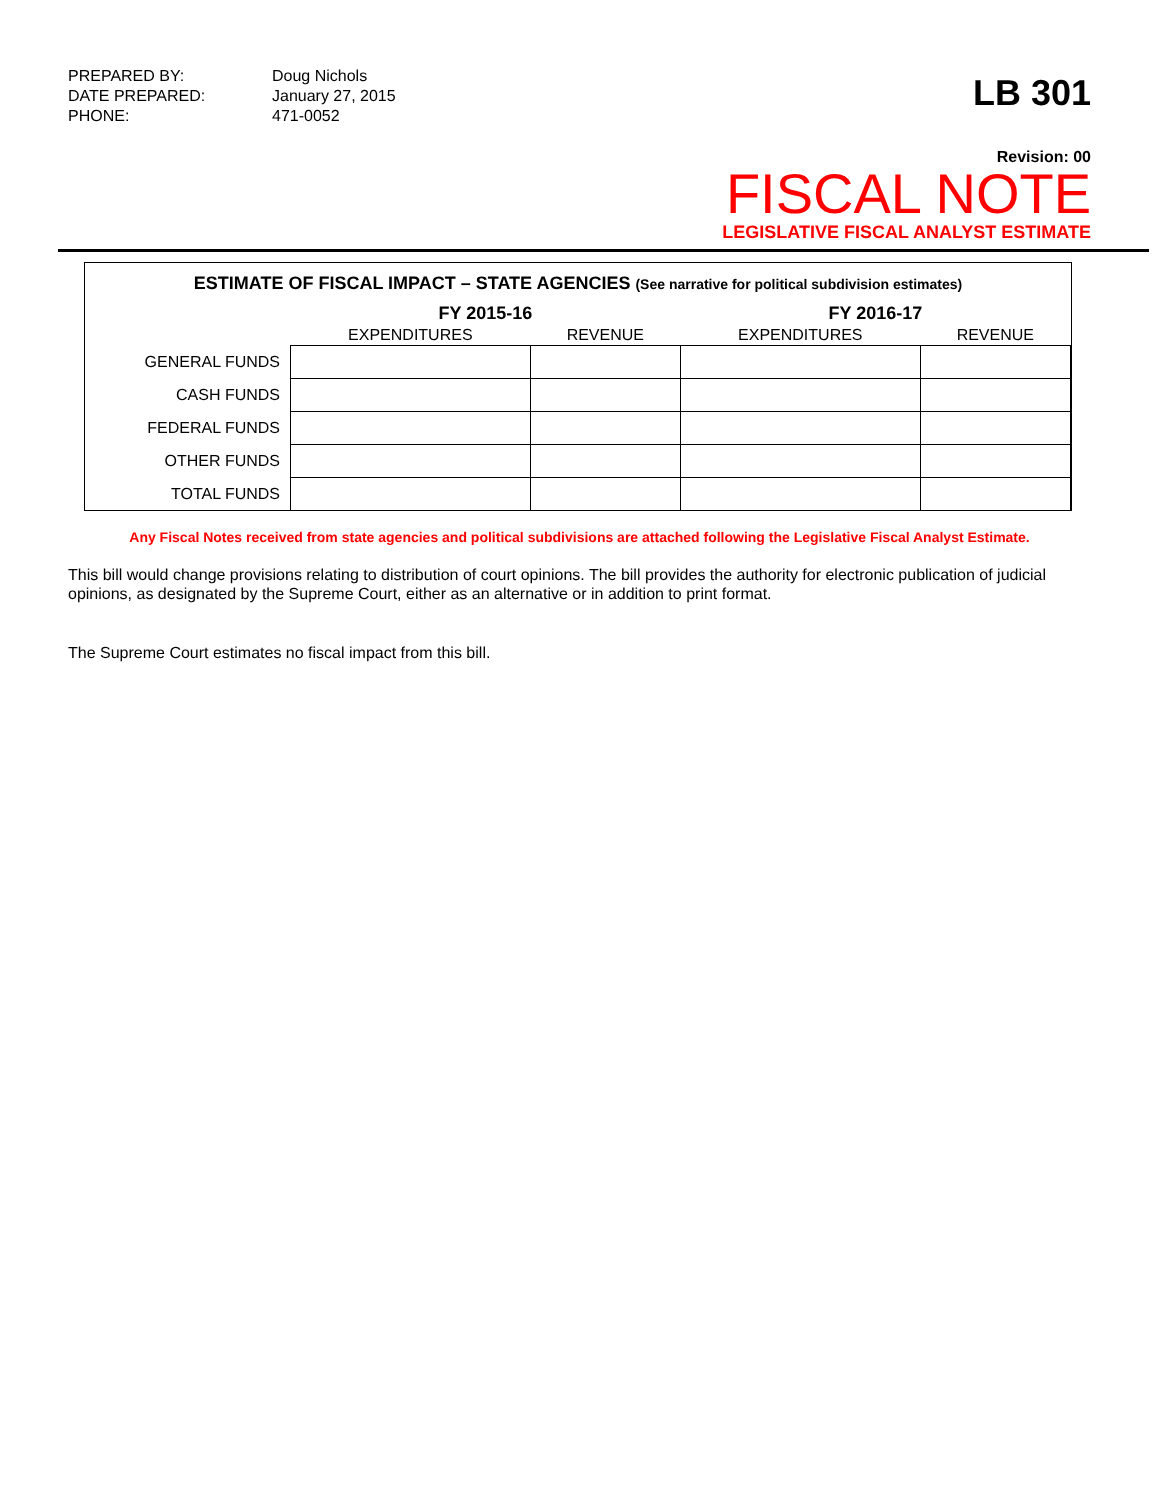PREPARED BY: Doug Nichols DATE PREPARED: January 27, 2015 PHONE: 471-0052
LB 301
Revision: 00
FISCAL NOTE
LEGISLATIVE FISCAL ANALYST ESTIMATE
ESTIMATE OF FISCAL IMPACT – STATE AGENCIES (See narrative for political subdivision estimates)
| | FY 2015-16 | | FY 2016-17 | |
| --- | --- | --- | --- | --- |
| | EXPENDITURES | REVENUE | EXPENDITURES | REVENUE |
| GENERAL FUNDS | | | | |
| CASH FUNDS | | | | |
| FEDERAL FUNDS | | | | |
| OTHER FUNDS | | | | |
| TOTAL FUNDS | | | | |
Any Fiscal Notes received from state agencies and political subdivisions are attached following the Legislative Fiscal Analyst Estimate.
This bill would change provisions relating to distribution of court opinions. The bill provides the authority for electronic publication of judicial opinions, as designated by the Supreme Court, either as an alternative or in addition to print format.
The Supreme Court estimates no fiscal impact from this bill.